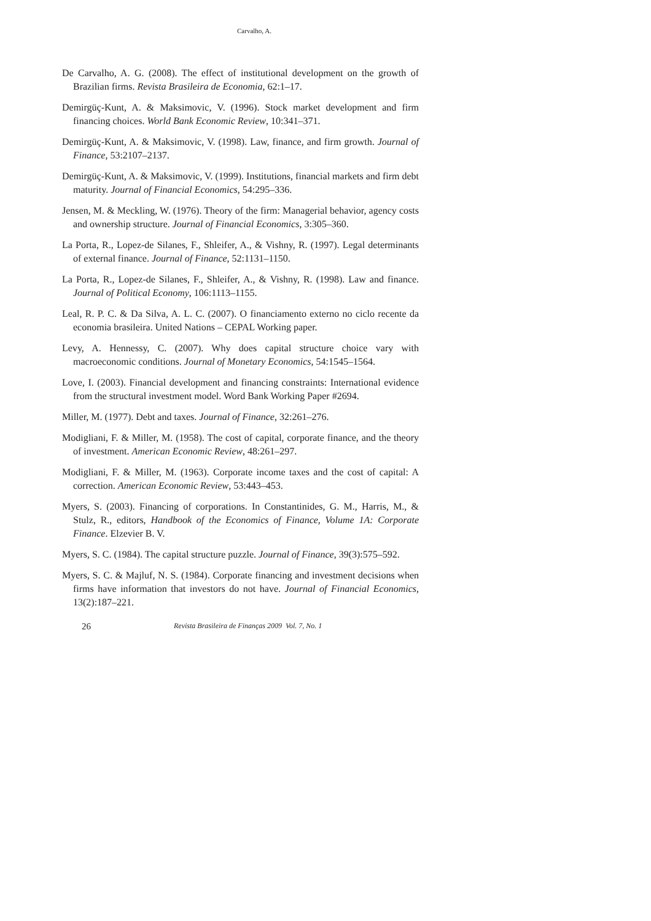Carvalho, A.
De Carvalho, A. G. (2008). The effect of institutional development on the growth of Brazilian firms. Revista Brasileira de Economia, 62:1–17.
Demirgüç-Kunt, A. & Maksimovic, V. (1996). Stock market development and firm financing choices. World Bank Economic Review, 10:341–371.
Demirgüç-Kunt, A. & Maksimovic, V. (1998). Law, finance, and firm growth. Journal of Finance, 53:2107–2137.
Demirgüç-Kunt, A. & Maksimovic, V. (1999). Institutions, financial markets and firm debt maturity. Journal of Financial Economics, 54:295–336.
Jensen, M. & Meckling, W. (1976). Theory of the firm: Managerial behavior, agency costs and ownership structure. Journal of Financial Economics, 3:305–360.
La Porta, R., Lopez-de Silanes, F., Shleifer, A., & Vishny, R. (1997). Legal determinants of external finance. Journal of Finance, 52:1131–1150.
La Porta, R., Lopez-de Silanes, F., Shleifer, A., & Vishny, R. (1998). Law and finance. Journal of Political Economy, 106:1113–1155.
Leal, R. P. C. & Da Silva, A. L. C. (2007). O financiamento externo no ciclo recente da economia brasileira. United Nations – CEPAL Working paper.
Levy, A. Hennessy, C. (2007). Why does capital structure choice vary with macroeconomic conditions. Journal of Monetary Economics, 54:1545–1564.
Love, I. (2003). Financial development and financing constraints: International evidence from the structural investment model. Word Bank Working Paper #2694.
Miller, M. (1977). Debt and taxes. Journal of Finance, 32:261–276.
Modigliani, F. & Miller, M. (1958). The cost of capital, corporate finance, and the theory of investment. American Economic Review, 48:261–297.
Modigliani, F. & Miller, M. (1963). Corporate income taxes and the cost of capital: A correction. American Economic Review, 53:443–453.
Myers, S. (2003). Financing of corporations. In Constantinides, G. M., Harris, M., & Stulz, R., editors, Handbook of the Economics of Finance, Volume 1A: Corporate Finance. Elzevier B. V.
Myers, S. C. (1984). The capital structure puzzle. Journal of Finance, 39(3):575–592.
Myers, S. C. & Majluf, N. S. (1984). Corporate financing and investment decisions when firms have information that investors do not have. Journal of Financial Economics, 13(2):187–221.
26 Revista Brasileira de Finanças 2009 Vol. 7, No. 1